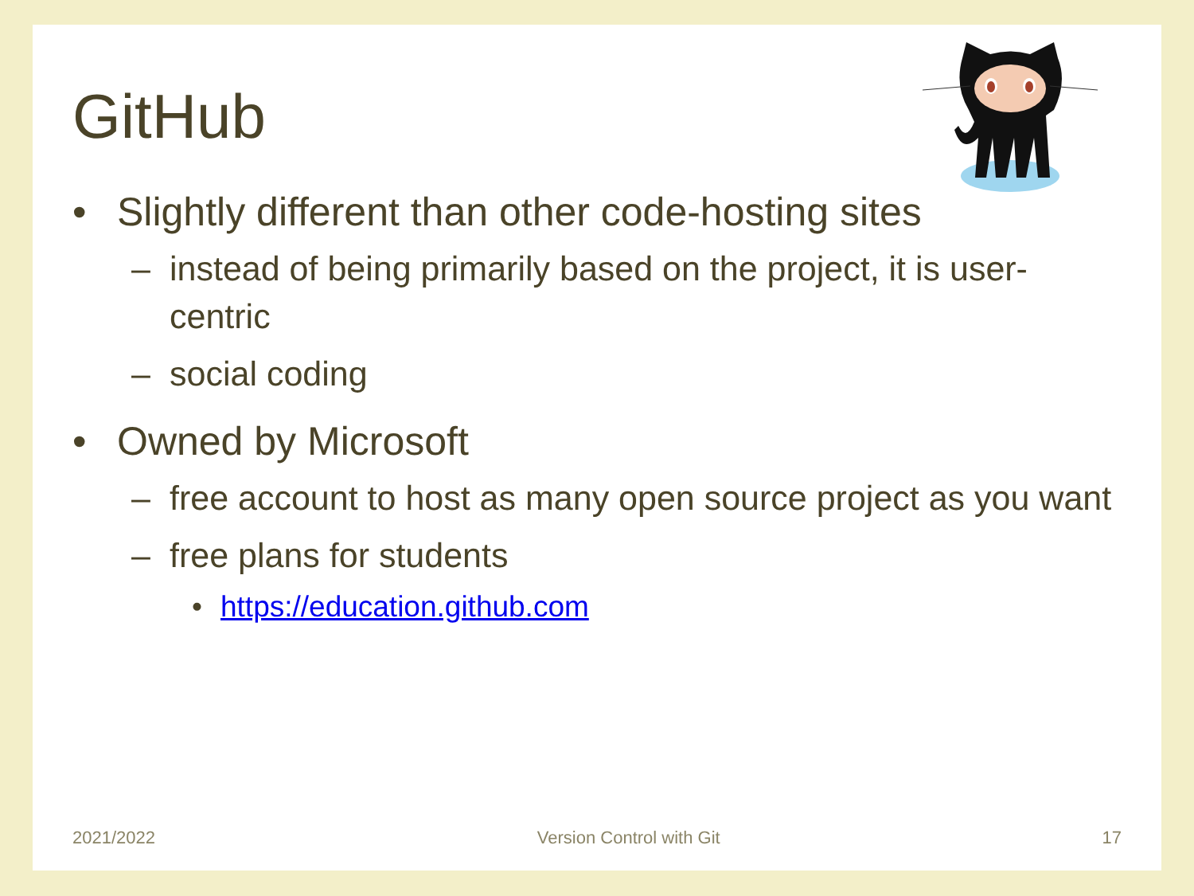GitHub
• Slightly different than other code-hosting sites
– instead of being primarily based on the project, it is user-centric
– social coding
• Owned by Microsoft
– free account to host as many open source project as you want
– free plans for students
• https://education.github.com
2021/2022 Version Control with Git 17